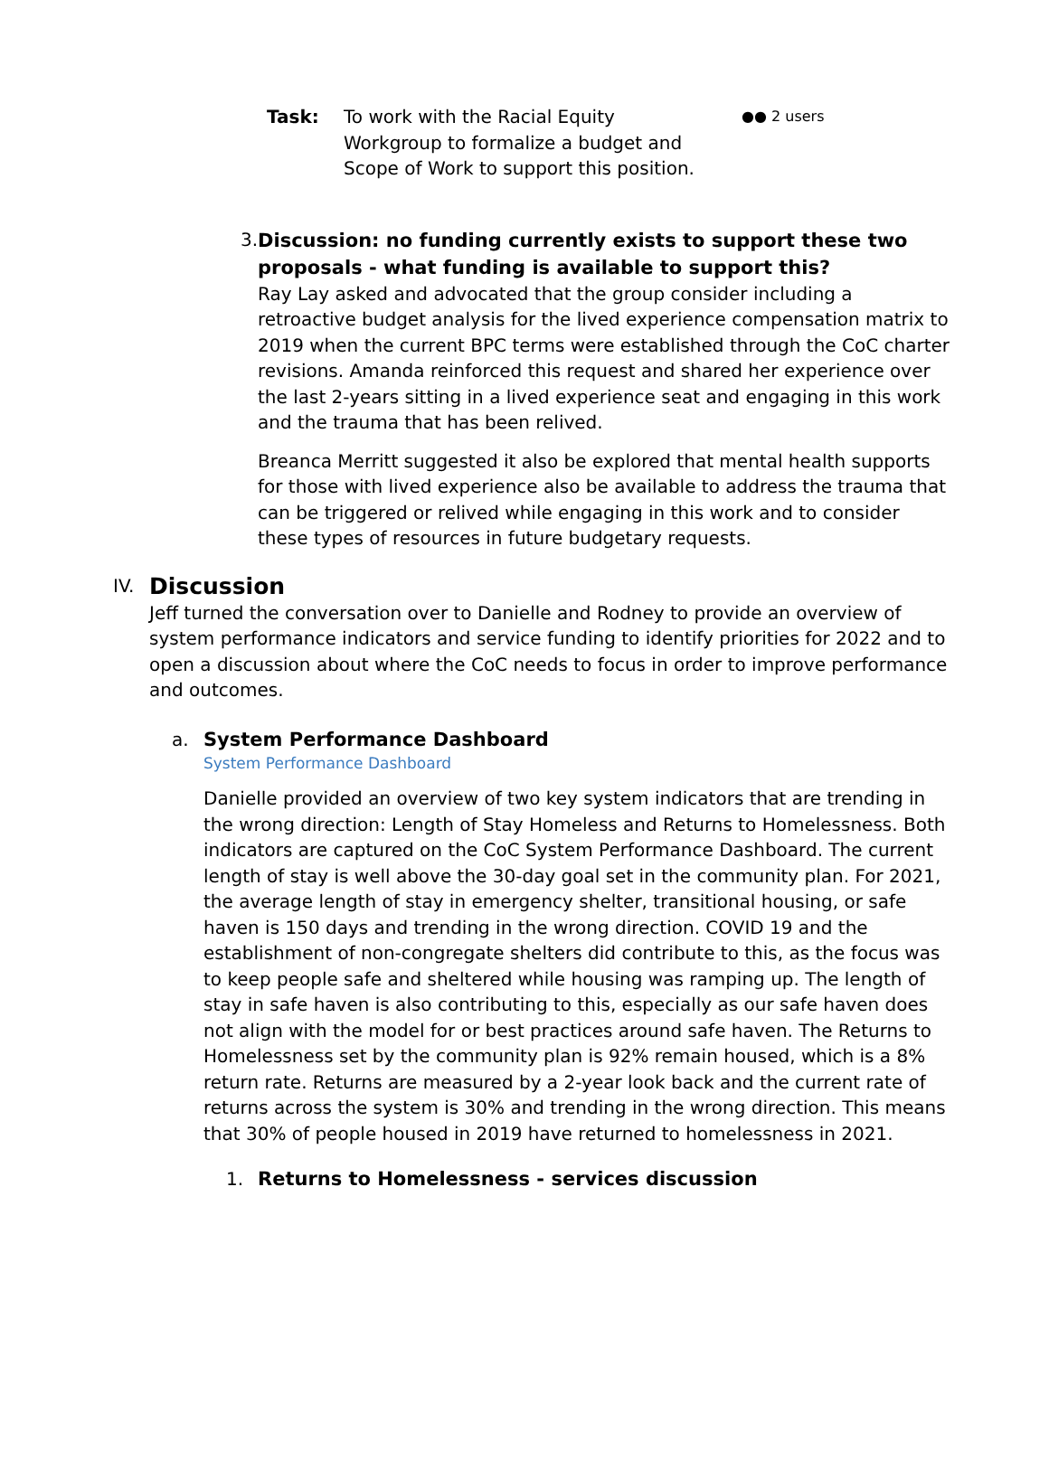Task: To work with the Racial Equity Workgroup to formalize a budget and Scope of Work to support this position.
●● 2 users
3.
Discussion: no funding currently exists to support these two proposals - what funding is available to support this?
Ray Lay asked and advocated that the group consider including a retroactive budget analysis for the lived experience compensation matrix to 2019 when the current BPC terms were established through the CoC charter revisions. Amanda reinforced this request and shared her experience over the last 2-years sitting in a lived experience seat and engaging in this work and the trauma that has been relived.
Breanca Merritt suggested it also be explored that mental health supports for those with lived experience also be available to address the trauma that can be triggered or relived while engaging in this work and to consider these types of resources in future budgetary requests.
IV.
Discussion
Jeff turned the conversation over to Danielle and Rodney to provide an overview of system performance indicators and service funding to identify priorities for 2022 and to open a discussion about where the CoC needs to focus in order to improve performance and outcomes.
a. System Performance Dashboard
System Performance Dashboard
Danielle provided an overview of two key system indicators that are trending in the wrong direction: Length of Stay Homeless and Returns to Homelessness. Both indicators are captured on the CoC System Performance Dashboard. The current length of stay is well above the 30-day goal set in the community plan. For 2021, the average length of stay in emergency shelter, transitional housing, or safe haven is 150 days and trending in the wrong direction. COVID 19 and the establishment of non-congregate shelters did contribute to this, as the focus was to keep people safe and sheltered while housing was ramping up. The length of stay in safe haven is also contributing to this, especially as our safe haven does not align with the model for or best practices around safe haven. The Returns to Homelessness set by the community plan is 92% remain housed, which is a 8% return rate. Returns are measured by a 2-year look back and the current rate of returns across the system is 30% and trending in the wrong direction. This means that 30% of people housed in 2019 have returned to homelessness in 2021.
1. Returns to Homelessness - services discussion